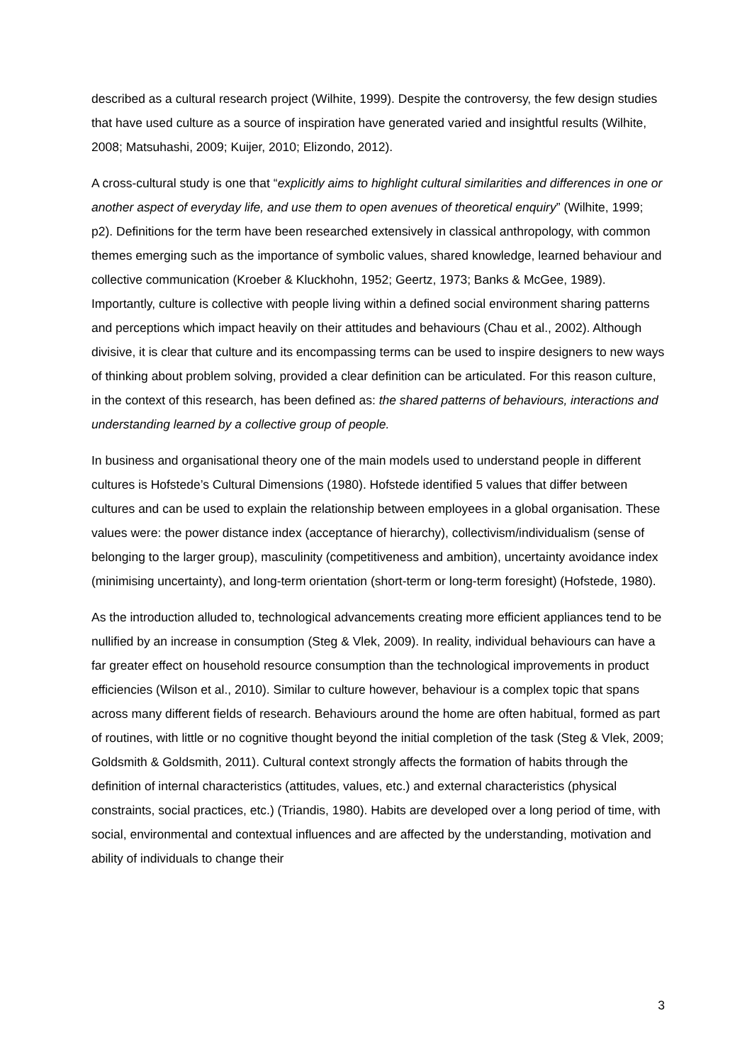described as a cultural research project (Wilhite, 1999). Despite the controversy, the few design studies that have used culture as a source of inspiration have generated varied and insightful results (Wilhite, 2008; Matsuhashi, 2009; Kuijer, 2010; Elizondo, 2012).
A cross-cultural study is one that “explicitly aims to highlight cultural similarities and differences in one or another aspect of everyday life, and use them to open avenues of theoretical enquiry” (Wilhite, 1999; p2). Definitions for the term have been researched extensively in classical anthropology, with common themes emerging such as the importance of symbolic values, shared knowledge, learned behaviour and collective communication (Kroeber & Kluckhohn, 1952; Geertz, 1973; Banks & McGee, 1989). Importantly, culture is collective with people living within a defined social environment sharing patterns and perceptions which impact heavily on their attitudes and behaviours (Chau et al., 2002). Although divisive, it is clear that culture and its encompassing terms can be used to inspire designers to new ways of thinking about problem solving, provided a clear definition can be articulated. For this reason culture, in the context of this research, has been defined as: the shared patterns of behaviours, interactions and understanding learned by a collective group of people.
In business and organisational theory one of the main models used to understand people in different cultures is Hofstede’s Cultural Dimensions (1980). Hofstede identified 5 values that differ between cultures and can be used to explain the relationship between employees in a global organisation. These values were: the power distance index (acceptance of hierarchy), collectivism/individualism (sense of belonging to the larger group), masculinity (competitiveness and ambition), uncertainty avoidance index (minimising uncertainty), and long-term orientation (short-term or long-term foresight) (Hofstede, 1980).
As the introduction alluded to, technological advancements creating more efficient appliances tend to be nullified by an increase in consumption (Steg & Vlek, 2009). In reality, individual behaviours can have a far greater effect on household resource consumption than the technological improvements in product efficiencies (Wilson et al., 2010). Similar to culture however, behaviour is a complex topic that spans across many different fields of research. Behaviours around the home are often habitual, formed as part of routines, with little or no cognitive thought beyond the initial completion of the task (Steg & Vlek, 2009; Goldsmith & Goldsmith, 2011). Cultural context strongly affects the formation of habits through the definition of internal characteristics (attitudes, values, etc.) and external characteristics (physical constraints, social practices, etc.) (Triandis, 1980). Habits are developed over a long period of time, with social, environmental and contextual influences and are affected by the understanding, motivation and ability of individuals to change their
3